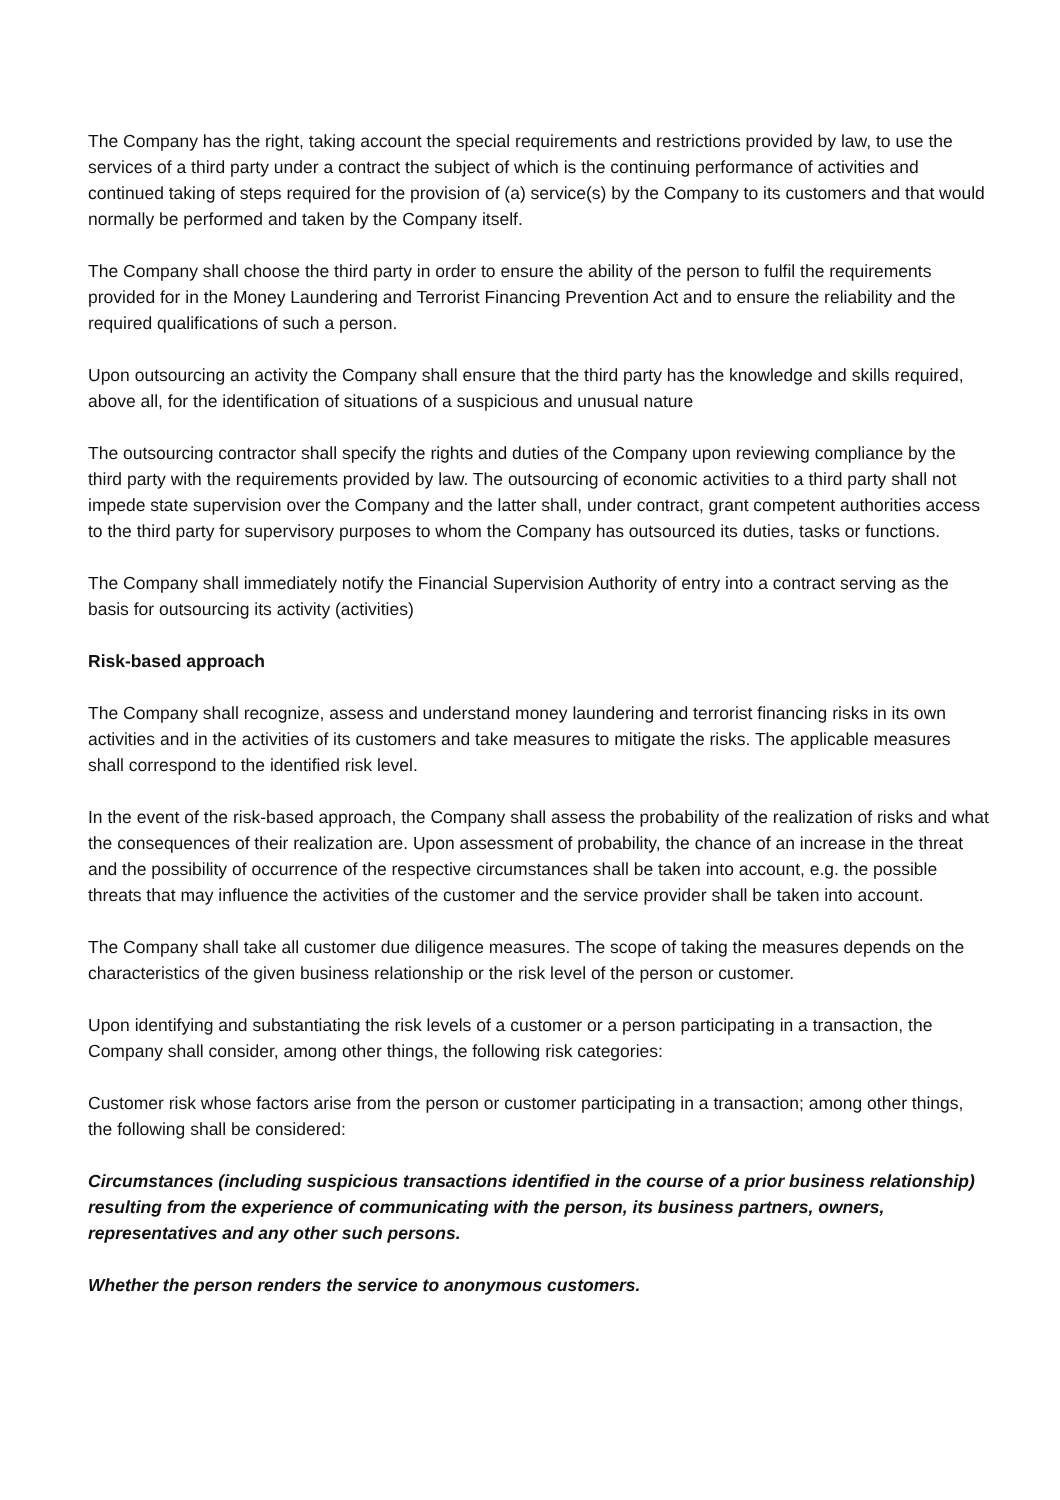The Company has the right, taking account the special requirements and restrictions provided by law, to use the services of a third party under a contract the subject of which is the continuing performance of activities and continued taking of steps required for the provision of (a) service(s) by the Company to its customers and that would normally be performed and taken by the Company itself.
The Company shall choose the third party in order to ensure the ability of the person to fulfil the requirements provided for in the Money Laundering and Terrorist Financing Prevention Act and to ensure the reliability and the required qualifications of such a person.
Upon outsourcing an activity the Company shall ensure that the third party has the knowledge and skills required, above all, for the identification of situations of a suspicious and unusual nature
The outsourcing contractor shall specify the rights and duties of the Company upon reviewing compliance by the third party with the requirements provided by law. The outsourcing of economic activities to a third party shall not impede state supervision over the Company and the latter shall, under contract, grant competent authorities access to the third party for supervisory purposes to whom the Company has outsourced its duties, tasks or functions.
The Company shall immediately notify the Financial Supervision Authority of entry into a contract serving as the basis for outsourcing its activity (activities)
Risk-based approach
The Company shall recognize, assess and understand money laundering and terrorist financing risks in its own activities and in the activities of its customers and take measures to mitigate the risks. The applicable measures shall correspond to the identified risk level.
In the event of the risk-based approach, the Company shall assess the probability of the realization of risks and what the consequences of their realization are. Upon assessment of probability, the chance of an increase in the threat and the possibility of occurrence of the respective circumstances shall be taken into account, e.g. the possible threats that may influence the activities of the customer and the service provider shall be taken into account.
The Company shall take all customer due diligence measures. The scope of taking the measures depends on the characteristics of the given business relationship or the risk level of the person or customer.
Upon identifying and substantiating the risk levels of a customer or a person participating in a transaction, the Company shall consider, among other things, the following risk categories:
Customer risk whose factors arise from the person or customer participating in a transaction; among other things, the following shall be considered:
Circumstances (including suspicious transactions identified in the course of a prior business relationship) resulting from the experience of communicating with the person, its business partners, owners, representatives and any other such persons.
Whether the person renders the service to anonymous customers.